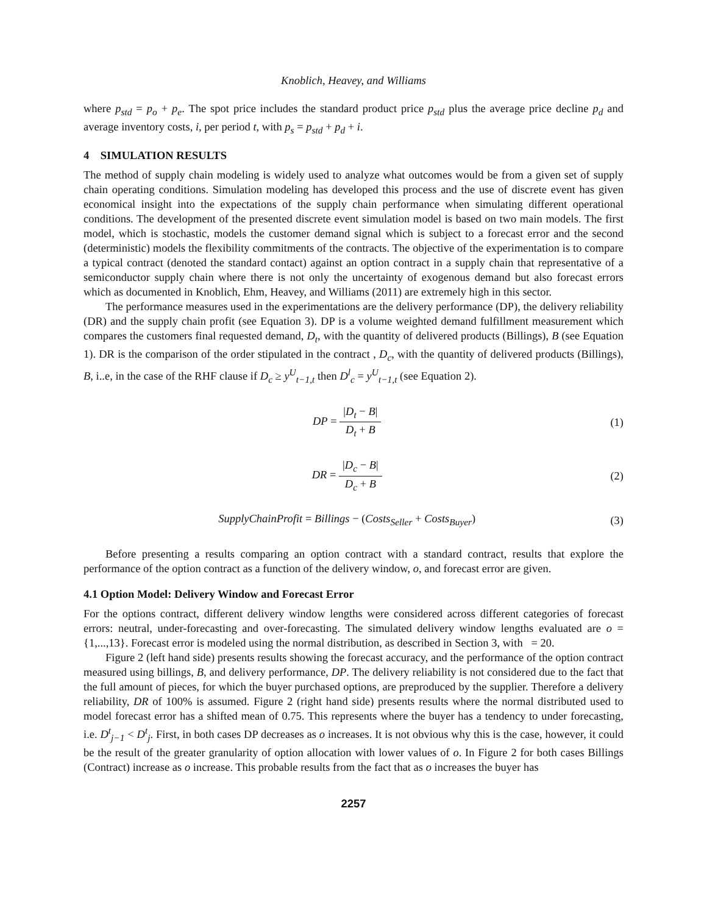Knoblich, Heavey, and Williams
where p<sub>std</sub> = p<sub>o</sub> + p<sub>e</sub>. The spot price includes the standard product price p<sub>std</sub> plus the average price decline p<sub>d</sub> and average inventory costs, i, per period t, with p<sub>s</sub> = p<sub>std</sub> + p<sub>d</sub> + i.
4 SIMULATION RESULTS
The method of supply chain modeling is widely used to analyze what outcomes would be from a given set of supply chain operating conditions. Simulation modeling has developed this process and the use of discrete event has given economical insight into the expectations of the supply chain performance when simulating different operational conditions. The development of the presented discrete event simulation model is based on two main models. The first model, which is stochastic, models the customer demand signal which is subject to a forecast error and the second (deterministic) models the flexibility commitments of the contracts. The objective of the experimentation is to compare a typical contract (denoted the standard contact) against an option contract in a supply chain that representative of a semiconductor supply chain where there is not only the uncertainty of exogenous demand but also forecast errors which as documented in Knoblich, Ehm, Heavey, and Williams (2011) are extremely high in this sector.
The performance measures used in the experimentations are the delivery performance (DP), the delivery reliability (DR) and the supply chain profit (see Equation 3). DP is a volume weighted demand fulfillment measurement which compares the customers final requested demand, D<sub>t</sub>, with the quantity of delivered products (Billings), B (see Equation 1). DR is the comparison of the order stipulated in the contract , D<sub>c</sub>, with the quantity of delivered products (Billings), B, i..e, in the case of the RHF clause if D<sub>c</sub> ≥ y<sup>U</sup><sub>t−1,t</sub> then D<sup>l</sup><sub>c</sub> = y<sup>U</sup><sub>t−1,t</sub> (see Equation 2).
DP = |D<sub>t</sub> − B| D<sub>t</sub> + B (1)
DR = |D<sub>c</sub> − B| D<sub>c</sub> + B (2)
SupplyChainProfit = Billings − (Costs<sub>Seller</sub> + Costs<sub>Buyer</sub>)
(3)
Before presenting a results comparing an option contract with a standard contract, results that explore the performance of the option contract as a function of the delivery window, o, and forecast error are given.
4.1 Option Model: Delivery Window and Forecast Error
For the options contract, different delivery window lengths were considered across different categories of forecast errors: neutral, under-forecasting and over-forecasting. The simulated delivery window lengths evaluated are o = {1,...,13}. Forecast error is modeled using the normal distribution, as described in Section 3, with = 20.
Figure 2 (left hand side) presents results showing the forecast accuracy, and the performance of the option contract measured using billings, B, and delivery performance, DP. The delivery reliability is not considered due to the fact that the full amount of pieces, for which the buyer purchased options, are preproduced by the supplier. Therefore a delivery reliability, DR of 100% is assumed. Figure 2 (right hand side) presents results where the normal distributed used to model forecast error has a shifted mean of 0.75. This represents where the buyer has a tendency to under forecasting, i.e. D<sup>t</sup><sub>j−1</sub> < D<sup>t</sup><sub>j</sub>. First, in both cases DP decreases as o increases. It is not obvious why this is the case, however, it could be the result of the greater granularity of option allocation with lower values of o. In Figure 2 for both cases Billings (Contract) increase as o increase. This probable results from the fact that as o increases the buyer has
2257